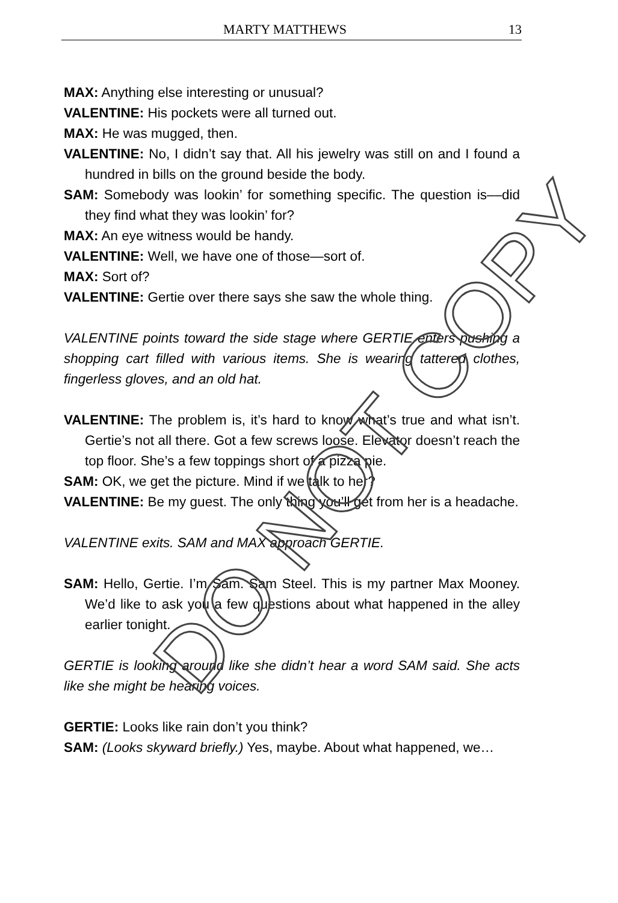MARTY MATTHEWS 13
MAX: Anything else interesting or unusual?
VALENTINE: His pockets were all turned out.
MAX: He was mugged, then.
VALENTINE: No, I didn’t say that. All his jewelry was still on and I found a hundred in bills on the ground beside the body.
SAM: Somebody was lookin’ for something specific. The question is––did they find what they was lookin’ for?
MAX: An eye witness would be handy.
VALENTINE: Well, we have one of those—sort of.
MAX: Sort of?
VALENTINE: Gertie over there says she saw the whole thing.
VALENTINE points toward the side stage where GERTIE enters pushing a shopping cart filled with various items. She is wearing tattered clothes, fingerless gloves, and an old hat.
VALENTINE: The problem is, it’s hard to know what’s true and what isn’t. Gertie’s not all there. Got a few screws loose. Elevator doesn’t reach the top floor. She’s a few toppings short of a pizza pie.
SAM: OK, we get the picture. Mind if we talk to her?
VALENTINE: Be my guest. The only thing you’ll get from her is a headache.
VALENTINE exits. SAM and MAX approach GERTIE.
SAM: Hello, Gertie. I’m Sam. Sam Steel. This is my partner Max Mooney. We’d like to ask you a few questions about what happened in the alley earlier tonight.
GERTIE is looking around like she didn’t hear a word SAM said. She acts like she might be hearing voices.
GERTIE: Looks like rain don’t you think?
SAM: (Looks skyward briefly.) Yes, maybe. About what happened, we…
DO NOT COPY